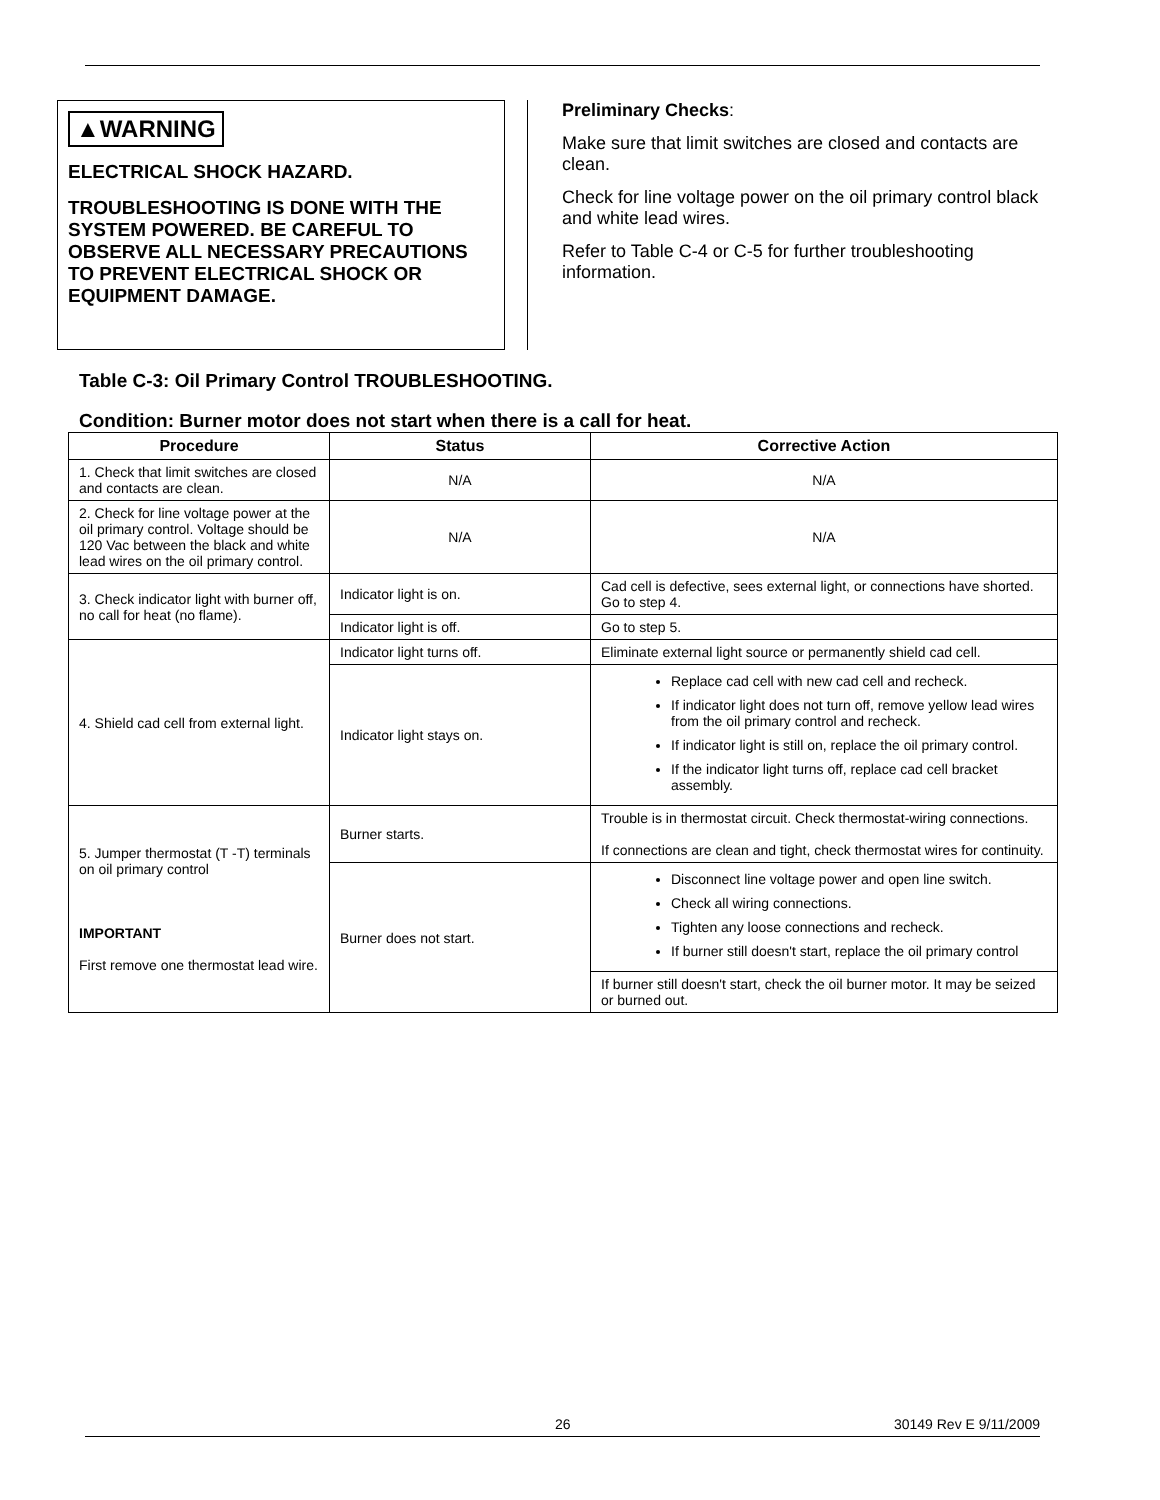▲WARNING
ELECTRICAL SHOCK HAZARD.
TROUBLESHOOTING IS DONE WITH THE SYSTEM POWERED. BE CAREFUL TO OBSERVE ALL NECESSARY PRECAUTIONS TO PREVENT ELECTRICAL SHOCK OR EQUIPMENT DAMAGE.
Preliminary Checks:
Make sure that limit switches are closed and contacts are clean.
Check for line voltage power on the oil primary control black and white lead wires.
Refer to Table C-4 or C-5 for further troubleshooting information.
Table C-3: Oil Primary Control TROUBLESHOOTING.
Condition: Burner motor does not start when there is a call for heat.
| Procedure | Status | Corrective Action |
| --- | --- | --- |
| 1. Check that limit switches are closed and contacts are clean. | N/A | N/A |
| 2. Check for line voltage power at the oil primary control. Voltage should be 120 Vac between the black and white lead wires on the oil primary control. | N/A | N/A |
| 3. Check indicator light with burner off, no call for heat (no flame). | Indicator light is on. | Cad cell is defective, sees external light, or connections have shorted. Go to step 4. |
| | Indicator light is off. | Go to step 5. |
| 4. Shield cad cell from external light. | Indicator light turns off. | Eliminate external light source or permanently shield cad cell. |
| | Indicator light stays on. | Replace cad cell with new cad cell and recheck. If indicator light does not turn off, remove yellow lead wires from the oil primary control and recheck. If indicator light is still on, replace the oil primary control. If the indicator light turns off, replace cad cell bracket assembly. |
| 5. Jumper thermostat (T -T) terminals on oil primary control IMPORTANT First remove one thermostat lead wire. | Burner starts. | Trouble is in thermostat circuit. Check thermostat-wiring connections. If connections are clean and tight, check thermostat wires for continuity. |
| | Burner does not start. | Disconnect line voltage power and open line switch. Check all wiring connections. Tighten any loose connections and recheck. If burner still doesn't start, replace the oil primary control |
| | | If burner still doesn't start, check the oil burner motor. It may be seized or burned out. |
26 30149 Rev E 9/11/2009